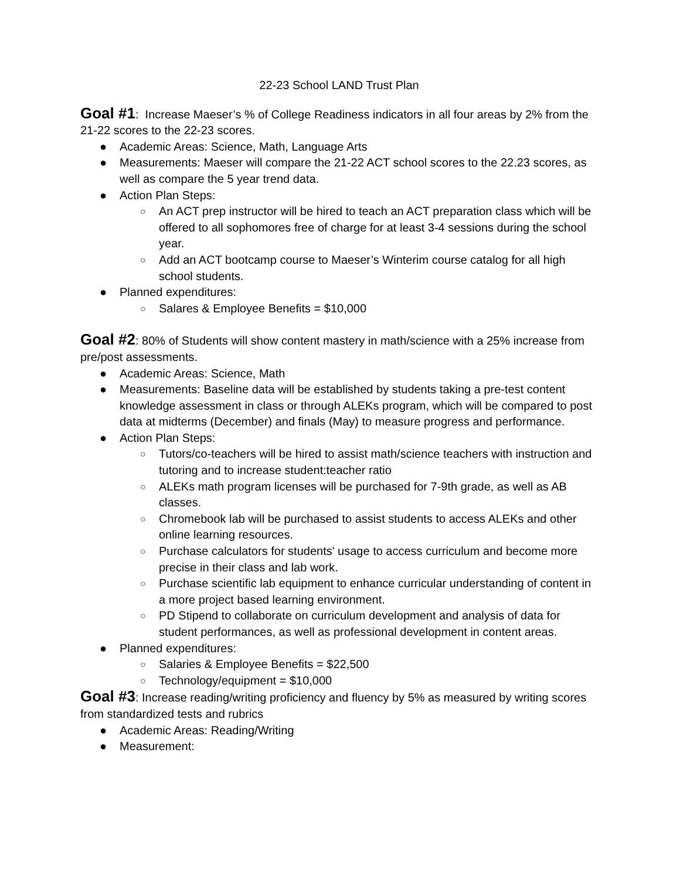22-23 School LAND Trust Plan
Goal #1: Increase Maeser’s % of College Readiness indicators in all four areas by 2% from the 21-22 scores to the 22-23 scores.
● Academic Areas: Science, Math, Language Arts
● Measurements: Maeser will compare the 21-22 ACT school scores to the 22.23 scores, as well as compare the 5 year trend data.
● Action Plan Steps:
○ An ACT prep instructor will be hired to teach an ACT preparation class which will be offered to all sophomores free of charge for at least 3-4 sessions during the school year.
○ Add an ACT bootcamp course to Maeser’s Winterim course catalog for all high school students.
● Planned expenditures:
○ Salares & Employee Benefits = $10,000
Goal #2: 80% of Students will show content mastery in math/science with a 25% increase from pre/post assessments.
● Academic Areas: Science, Math
● Measurements: Baseline data will be established by students taking a pre-test content knowledge assessment in class or through ALEKs program, which will be compared to post data at midterms (December) and finals (May) to measure progress and performance.
● Action Plan Steps:
○ Tutors/co-teachers will be hired to assist math/science teachers with instruction and tutoring and to increase student:teacher ratio
○ ALEKs math program licenses will be purchased for 7-9th grade, as well as AB classes.
○ Chromebook lab will be purchased to assist students to access ALEKs and other online learning resources.
○ Purchase calculators for students' usage to access curriculum and become more precise in their class and lab work.
○ Purchase scientific lab equipment to enhance curricular understanding of content in a more project based learning environment.
○ PD Stipend to collaborate on curriculum development and analysis of data for student performances, as well as professional development in content areas.
● Planned expenditures:
○ Salaries & Employee Benefits = $22,500
○ Technology/equipment = $10,000
Goal #3: Increase reading/writing proficiency and fluency by 5% as measured by writing scores from standardized tests and rubrics
● Academic Areas: Reading/Writing
● Measurement: